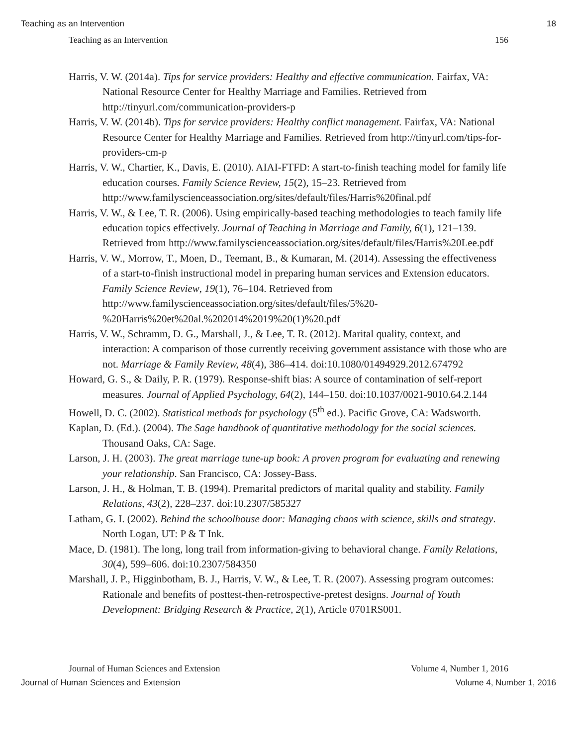Teaching as an Intervention 18
Teaching as an Intervention 156
Harris, V. W. (2014a). Tips for service providers: Healthy and effective communication. Fairfax, VA: National Resource Center for Healthy Marriage and Families. Retrieved from http://tinyurl.com/communication-providers-p
Harris, V. W. (2014b). Tips for service providers: Healthy conflict management. Fairfax, VA: National Resource Center for Healthy Marriage and Families. Retrieved from http://tinyurl.com/tips-for-providers-cm-p
Harris, V. W., Chartier, K., Davis, E. (2010). AIAI-FTFD: A start-to-finish teaching model for family life education courses. Family Science Review, 15(2), 15–23. Retrieved from http://www.familyscienceassociation.org/sites/default/files/Harris%20final.pdf
Harris, V. W., & Lee, T. R. (2006). Using empirically-based teaching methodologies to teach family life education topics effectively. Journal of Teaching in Marriage and Family, 6(1), 121–139. Retrieved from http://www.familyscienceassociation.org/sites/default/files/Harris%20Lee.pdf
Harris, V. W., Morrow, T., Moen, D., Teemant, B., & Kumaran, M. (2014). Assessing the effectiveness of a start-to-finish instructional model in preparing human services and Extension educators. Family Science Review, 19(1), 76–104. Retrieved from http://www.familyscienceassociation.org/sites/default/files/5%20-%20Harris%20et%20al.%202014%2019%20(1)%20.pdf
Harris, V. W., Schramm, D. G., Marshall, J., & Lee, T. R. (2012). Marital quality, context, and interaction: A comparison of those currently receiving government assistance with those who are not. Marriage & Family Review, 48(4), 386–414. doi:10.1080/01494929.2012.674792
Howard, G. S., & Daily, P. R. (1979). Response-shift bias: A source of contamination of self-report measures. Journal of Applied Psychology, 64(2), 144–150. doi:10.1037/0021-9010.64.2.144
Howell, D. C. (2002). Statistical methods for psychology (5<sup>th</sup> ed.). Pacific Grove, CA: Wadsworth.
Kaplan, D. (Ed.). (2004). The Sage handbook of quantitative methodology for the social sciences. Thousand Oaks, CA: Sage.
Larson, J. H. (2003). The great marriage tune-up book: A proven program for evaluating and renewing your relationship. San Francisco, CA: Jossey-Bass.
Larson, J. H., & Holman, T. B. (1994). Premarital predictors of marital quality and stability. Family Relations, 43(2), 228–237. doi:10.2307/585327
Latham, G. I. (2002). Behind the schoolhouse door: Managing chaos with science, skills and strategy. North Logan, UT: P & T Ink.
Mace, D. (1981). The long, long trail from information-giving to behavioral change. Family Relations, 30(4), 599–606. doi:10.2307/584350
Marshall, J. P., Higginbotham, B. J., Harris, V. W., & Lee, T. R. (2007). Assessing program outcomes: Rationale and benefits of posttest-then-retrospective-pretest designs. Journal of Youth Development: Bridging Research & Practice, 2(1), Article 0701RS001.
Journal of Human Sciences and Extension Volume 4, Number 1, 2016
Journal of Human Sciences and Extension Volume 4, Number 1, 2016